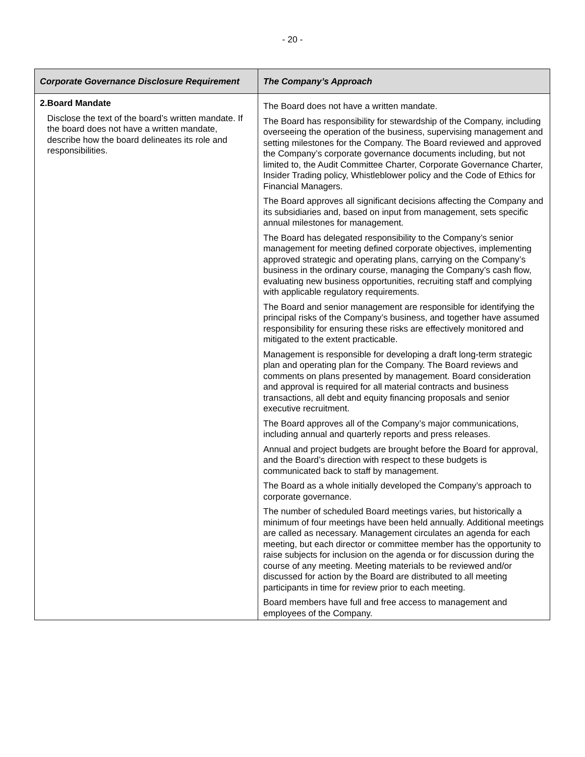- 20 -
| Corporate Governance Disclosure Requirement | The Company’s Approach |
| --- | --- |
| 2. Board Mandate Disclose the text of the board’s written mandate. If the board does not have a written mandate, describe how the board delineates its role and responsibilities. | The Board does not have a written mandate. The Board has responsibility for stewardship of the Company, including overseeing the operation of the business, supervising management and setting milestones for the Company. The Board reviewed and approved the Company’s corporate governance documents including, but not limited to, the Audit Committee Charter, Corporate Governance Charter, Insider Trading policy, Whistleblower policy and the Code of Ethics for Financial Managers. The Board approves all significant decisions affecting the Company and its subsidiaries and, based on input from management, sets specific annual milestones for management. The Board has delegated responsibility to the Company’s senior management for meeting defined corporate objectives, implementing approved strategic and operating plans, carrying on the Company’s business in the ordinary course, managing the Company’s cash flow, evaluating new business opportunities, recruiting staff and complying with applicable regulatory requirements. The Board and senior management are responsible for identifying the principal risks of the Company’s business, and together have assumed responsibility for ensuring these risks are effectively monitored and mitigated to the extent practicable. Management is responsible for developing a draft long-term strategic plan and operating plan for the Company. The Board reviews and comments on plans presented by management. Board consideration and approval is required for all material contracts and business transactions, all debt and equity financing proposals and senior executive recruitment. The Board approves all of the Company’s major communications, including annual and quarterly reports and press releases. Annual and project budgets are brought before the Board for approval, and the Board’s direction with respect to these budgets is communicated back to staff by management. The Board as a whole initially developed the Company’s approach to corporate governance. The number of scheduled Board meetings varies, but historically a minimum of four meetings have been held annually. Additional meetings are called as necessary. Management circulates an agenda for each meeting, but each director or committee member has the opportunity to raise subjects for inclusion on the agenda or for discussion during the course of any meeting. Meeting materials to be reviewed and/or discussed for action by the Board are distributed to all meeting participants in time for review prior to each meeting. Board members have full and free access to management and employees of the Company. |